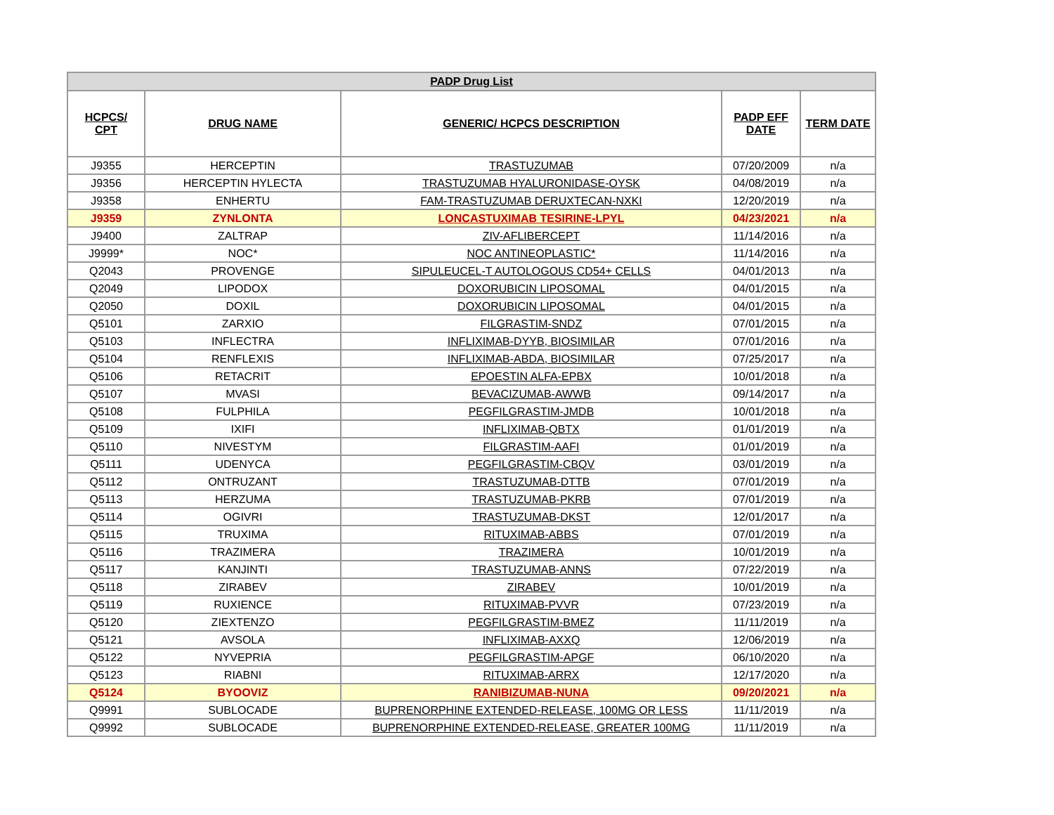| PADP Drug List | | | | |
| --- | --- | --- | --- | --- |
| HCPCS/ CPT | DRUG NAME | GENERIC/ HCPCS DESCRIPTION | PADP EFF DATE | TERM DATE |
| J9355 | HERCEPTIN | TRASTUZUMAB | 07/20/2009 | n/a |
| J9356 | HERCEPTIN HYLECTA | TRASTUZUMAB HYALURONIDASE-OYSK | 04/08/2019 | n/a |
| J9358 | ENHERTU | FAM-TRASTUZUMAB DERUXTECAN-NXKI | 12/20/2019 | n/a |
| J9359 | ZYNLONTA | LONCASTUXIMAB TESIRINE-LPYL | 04/23/2021 | n/a |
| J9400 | ZALTRAP | ZIV-AFLIBERCEPT | 11/14/2016 | n/a |
| J9999* | NOC* | NOC ANTINEOPLASTIC* | 11/14/2016 | n/a |
| Q2043 | PROVENGE | SIPULEUCEL-T AUTOLOGOUS CD54+ CELLS | 04/01/2013 | n/a |
| Q2049 | LIPODOX | DOXORUBICIN LIPOSOMAL | 04/01/2015 | n/a |
| Q2050 | DOXIL | DOXORUBICIN LIPOSOMAL | 04/01/2015 | n/a |
| Q5101 | ZARXIO | FILGRASTIM-SNDZ | 07/01/2015 | n/a |
| Q5103 | INFLECTRA | INFLIXIMAB-DYYB, BIOSIMILAR | 07/01/2016 | n/a |
| Q5104 | RENFLEXIS | INFLIXIMAB-ABDA, BIOSIMILAR | 07/25/2017 | n/a |
| Q5106 | RETACRIT | EPOESTIN ALFA-EPBX | 10/01/2018 | n/a |
| Q5107 | MVASI | BEVACIZUMAB-AWWB | 09/14/2017 | n/a |
| Q5108 | FULPHILA | PEGFILGRASTIM-JMDB | 10/01/2018 | n/a |
| Q5109 | IXIFI | INFLIXIMAB-QBTX | 01/01/2019 | n/a |
| Q5110 | NIVESTYM | FILGRASTIM-AAFI | 01/01/2019 | n/a |
| Q5111 | UDENYCA | PEGFILGRASTIM-CBQV | 03/01/2019 | n/a |
| Q5112 | ONTRUZANT | TRASTUZUMAB-DTTB | 07/01/2019 | n/a |
| Q5113 | HERZUMA | TRASTUZUMAB-PKRB | 07/01/2019 | n/a |
| Q5114 | OGIVRI | TRASTUZUMAB-DKST | 12/01/2017 | n/a |
| Q5115 | TRUXIMA | RITUXIMAB-ABBS | 07/01/2019 | n/a |
| Q5116 | TRAZIMERA | TRAZIMERA | 10/01/2019 | n/a |
| Q5117 | KANJINTI | TRASTUZUMAB-ANNS | 07/22/2019 | n/a |
| Q5118 | ZIRABEV | ZIRABEV | 10/01/2019 | n/a |
| Q5119 | RUXIENCE | RITUXIMAB-PVVR | 07/23/2019 | n/a |
| Q5120 | ZIEXTENZO | PEGFILGRASTIM-BMEZ | 11/11/2019 | n/a |
| Q5121 | AVSOLA | INFLIXIMAB-AXXQ | 12/06/2019 | n/a |
| Q5122 | NYVEPRIA | PEGFILGRASTIM-APGF | 06/10/2020 | n/a |
| Q5123 | RIABNI | RITUXIMAB-ARRX | 12/17/2020 | n/a |
| Q5124 | BYOOVIZ | RANIBIZUMAB-NUNA | 09/20/2021 | n/a |
| Q9991 | SUBLOCADE | BUPRENORPHINE EXTENDED-RELEASE, 100MG OR LESS | 11/11/2019 | n/a |
| Q9992 | SUBLOCADE | BUPRENORPHINE EXTENDED-RELEASE, GREATER 100MG | 11/11/2019 | n/a |